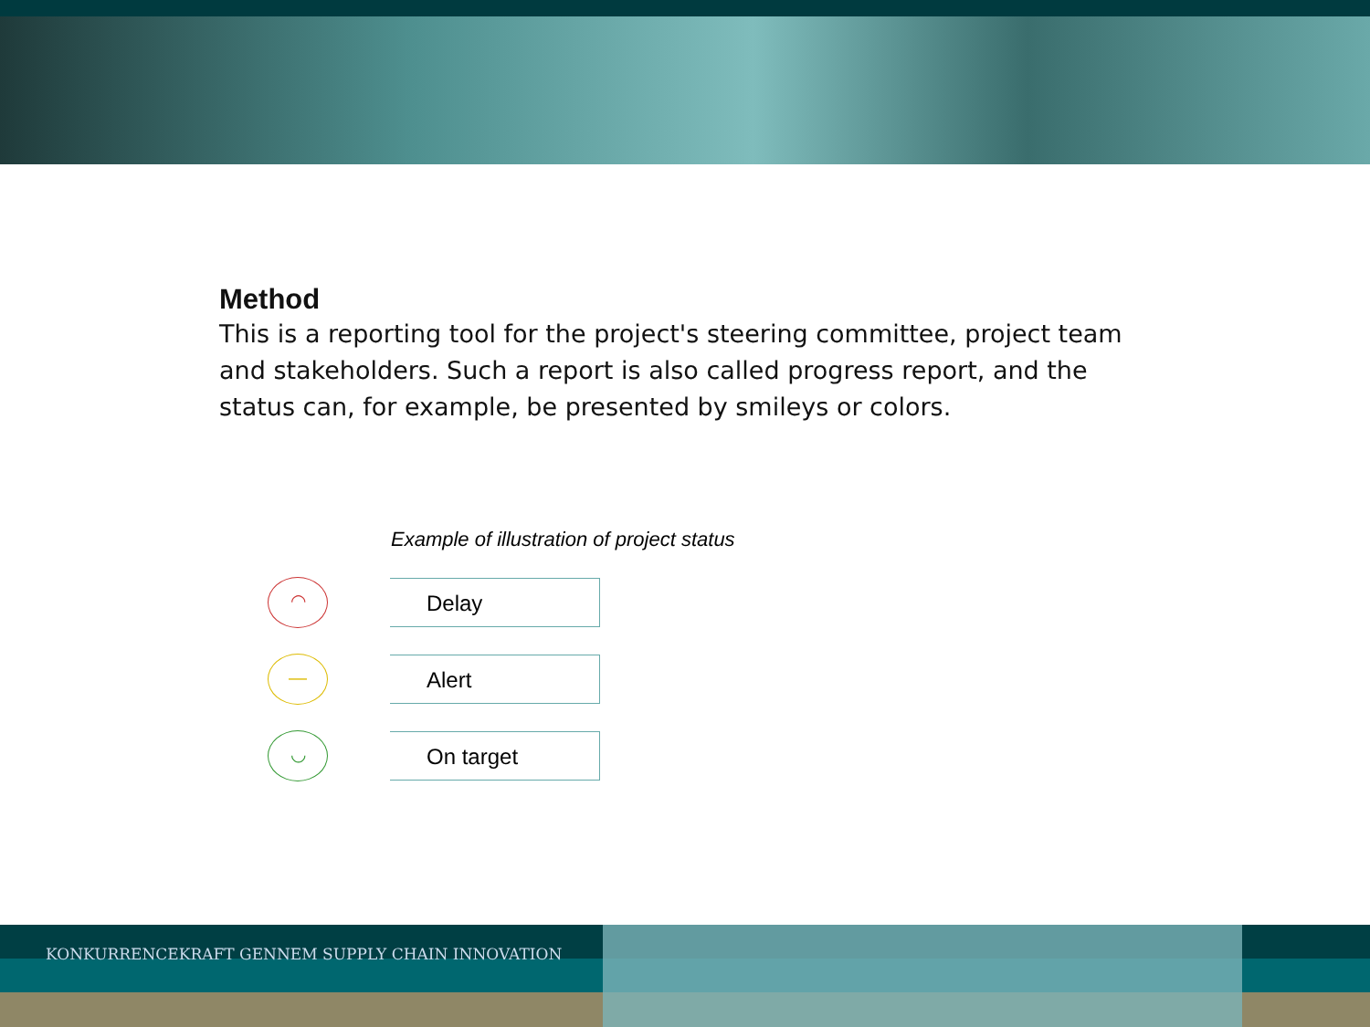Method
This is a reporting tool for the project's steering committee, project team and stakeholders. Such a report is also called progress report, and the status can, for example, be presented by smileys or colors.
Example of illustration of project status
◠
Delay
—
Alert
◡
On target
KONKURRENCEKRAFT GENNEM SUPPLY CHAIN INNOVATION